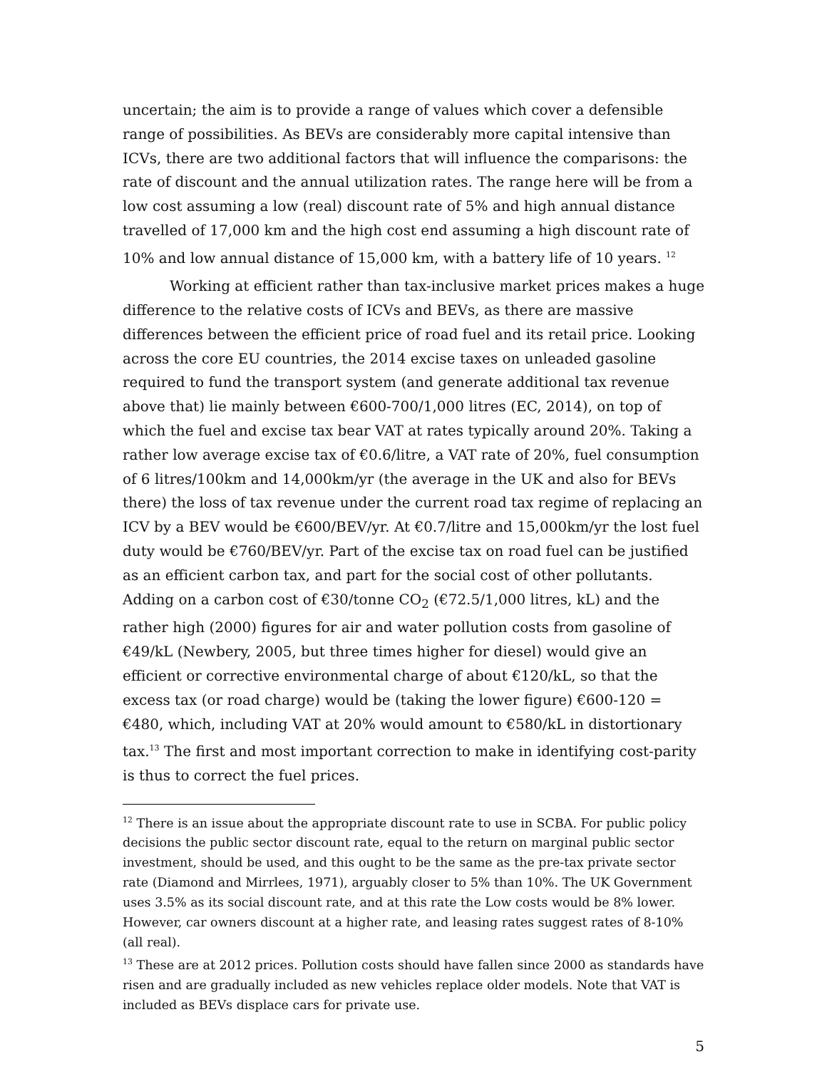uncertain; the aim is to provide a range of values which cover a defensible range of possibilities. As BEVs are considerably more capital intensive than ICVs, there are two additional factors that will influence the comparisons: the rate of discount and the annual utilization rates. The range here will be from a low cost assuming a low (real) discount rate of 5% and high annual distance travelled of 17,000 km and the high cost end assuming a high discount rate of 10% and low annual distance of 15,000 km, with a battery life of 10 years. <sup>12</sup>
Working at efficient rather than tax-inclusive market prices makes a huge difference to the relative costs of ICVs and BEVs, as there are massive differences between the efficient price of road fuel and its retail price. Looking across the core EU countries, the 2014 excise taxes on unleaded gasoline required to fund the transport system (and generate additional tax revenue above that) lie mainly between €600-700/1,000 litres (EC, 2014), on top of which the fuel and excise tax bear VAT at rates typically around 20%. Taking a rather low average excise tax of €0.6/litre, a VAT rate of 20%, fuel consumption of 6 litres/100km and 14,000km/yr (the average in the UK and also for BEVs there) the loss of tax revenue under the current road tax regime of replacing an ICV by a BEV would be €600/BEV/yr. At €0.7/litre and 15,000km/yr the lost fuel duty would be €760/BEV/yr. Part of the excise tax on road fuel can be justified as an efficient carbon tax, and part for the social cost of other pollutants. Adding on a carbon cost of €30/tonne CO<sub>2</sub> (€72.5/1,000 litres, kL) and the rather high (2000) figures for air and water pollution costs from gasoline of €49/kL (Newbery, 2005, but three times higher for diesel) would give an efficient or corrective environmental charge of about €120/kL, so that the excess tax (or road charge) would be (taking the lower figure) €600-120 = €480, which, including VAT at 20% would amount to €580/kL in distortionary tax.<sup>13</sup> The first and most important correction to make in identifying cost-parity is thus to correct the fuel prices.
<sup>12</sup> There is an issue about the appropriate discount rate to use in SCBA. For public policy decisions the public sector discount rate, equal to the return on marginal public sector investment, should be used, and this ought to be the same as the pre-tax private sector rate (Diamond and Mirrlees, 1971), arguably closer to 5% than 10%. The UK Government uses 3.5% as its social discount rate, and at this rate the Low costs would be 8% lower. However, car owners discount at a higher rate, and leasing rates suggest rates of 8-10% (all real).
<sup>13</sup> These are at 2012 prices. Pollution costs should have fallen since 2000 as standards have risen and are gradually included as new vehicles replace older models. Note that VAT is included as BEVs displace cars for private use.
5